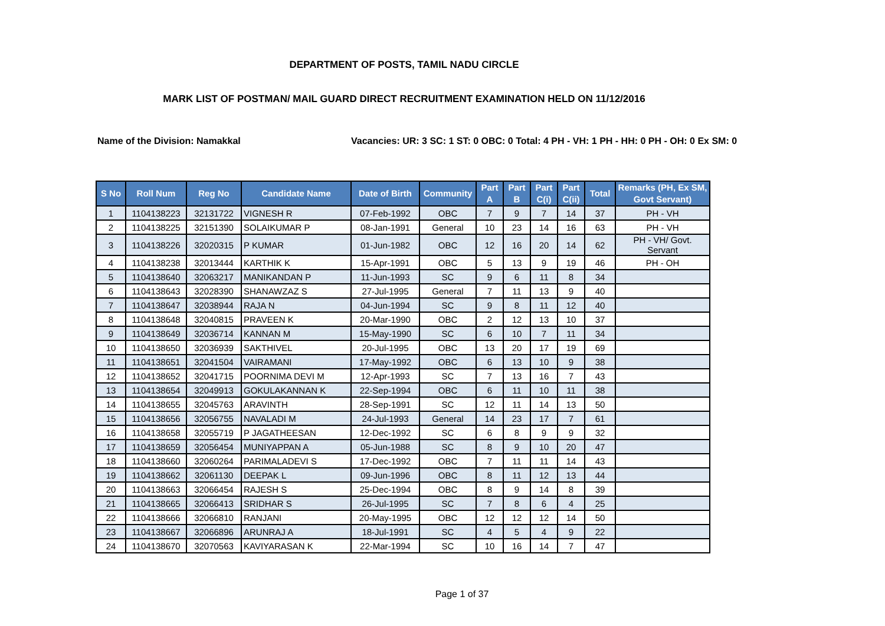DEPARTMENT OF POSTS, TAMIL NADU CIRCLE
MARK LIST OF POSTMAN/ MAIL GUARD DIRECT RECRUITMENT EXAMINATION HELD ON 11/12/2016
Name of the Division: Namakkal Vacancies: UR: 3 SC: 1 ST: 0 OBC: 0 Total: 4 PH - VH: 1 PH - HH: 0 PH - OH: 0 Ex SM: 0
| S No | Roll Num | Reg No | Candidate Name | Date of Birth | Community | Part A | Part B | Part C(i) | Part C(ii) | Total | Remarks (PH, Ex SM, Govt Servant) |
| --- | --- | --- | --- | --- | --- | --- | --- | --- | --- | --- | --- |
| 1 | 1104138223 | 32131722 | VIGNESH R | 07-Feb-1992 | OBC | 7 | 9 | 7 | 14 | 37 | PH - VH |
| 2 | 1104138225 | 32151390 | SOLAIKUMAR P | 08-Jan-1991 | General | 10 | 23 | 14 | 16 | 63 | PH - VH |
| 3 | 1104138226 | 32020315 | P KUMAR | 01-Jun-1982 | OBC | 12 | 16 | 20 | 14 | 62 | PH - VH/ Govt. Servant |
| 4 | 1104138238 | 32013444 | KARTHIK K | 15-Apr-1991 | OBC | 5 | 13 | 9 | 19 | 46 | PH - OH |
| 5 | 1104138640 | 32063217 | MANIKANDAN P | 11-Jun-1993 | SC | 9 | 6 | 11 | 8 | 34 | |
| 6 | 1104138643 | 32028390 | SHANAWZAZ S | 27-Jul-1995 | General | 7 | 11 | 13 | 9 | 40 | |
| 7 | 1104138647 | 32038944 | RAJA N | 04-Jun-1994 | SC | 9 | 8 | 11 | 12 | 40 | |
| 8 | 1104138648 | 32040815 | PRAVEEN K | 20-Mar-1990 | OBC | 2 | 12 | 13 | 10 | 37 | |
| 9 | 1104138649 | 32036714 | KANNAN M | 15-May-1990 | SC | 6 | 10 | 7 | 11 | 34 | |
| 10 | 1104138650 | 32036939 | SAKTHIVEL | 20-Jul-1995 | OBC | 13 | 20 | 17 | 19 | 69 | |
| 11 | 1104138651 | 32041504 | VAIRAMANI | 17-May-1992 | OBC | 6 | 13 | 10 | 9 | 38 | |
| 12 | 1104138652 | 32041715 | POORNIMA DEVI M | 12-Apr-1993 | SC | 7 | 13 | 16 | 7 | 43 | |
| 13 | 1104138654 | 32049913 | GOKULAKANNAN K | 22-Sep-1994 | OBC | 6 | 11 | 10 | 11 | 38 | |
| 14 | 1104138655 | 32045763 | ARAVINTH | 28-Sep-1991 | SC | 12 | 11 | 14 | 13 | 50 | |
| 15 | 1104138656 | 32056755 | NAVALADI M | 24-Jul-1993 | General | 14 | 23 | 17 | 7 | 61 | |
| 16 | 1104138658 | 32055719 | P JAGATHEESAN | 12-Dec-1992 | SC | 6 | 8 | 9 | 9 | 32 | |
| 17 | 1104138659 | 32056454 | MUNIYAPPAN A | 05-Jun-1988 | SC | 8 | 9 | 10 | 20 | 47 | |
| 18 | 1104138660 | 32060264 | PARIMALADEVI S | 17-Dec-1992 | OBC | 7 | 11 | 11 | 14 | 43 | |
| 19 | 1104138662 | 32061130 | DEEPAK L | 09-Jun-1996 | OBC | 8 | 11 | 12 | 13 | 44 | |
| 20 | 1104138663 | 32066454 | RAJESH S | 25-Dec-1994 | OBC | 8 | 9 | 14 | 8 | 39 | |
| 21 | 1104138665 | 32066413 | SRIDHAR S | 26-Jul-1995 | SC | 7 | 8 | 6 | 4 | 25 | |
| 22 | 1104138666 | 32066810 | RANJANI | 20-May-1995 | OBC | 12 | 12 | 12 | 14 | 50 | |
| 23 | 1104138667 | 32066896 | ARUNRAJ A | 18-Jul-1991 | SC | 4 | 5 | 4 | 9 | 22 | |
| 24 | 1104138670 | 32070563 | KAVIYARASAN K | 22-Mar-1994 | SC | 10 | 16 | 14 | 7 | 47 | |
Page 1 of 37